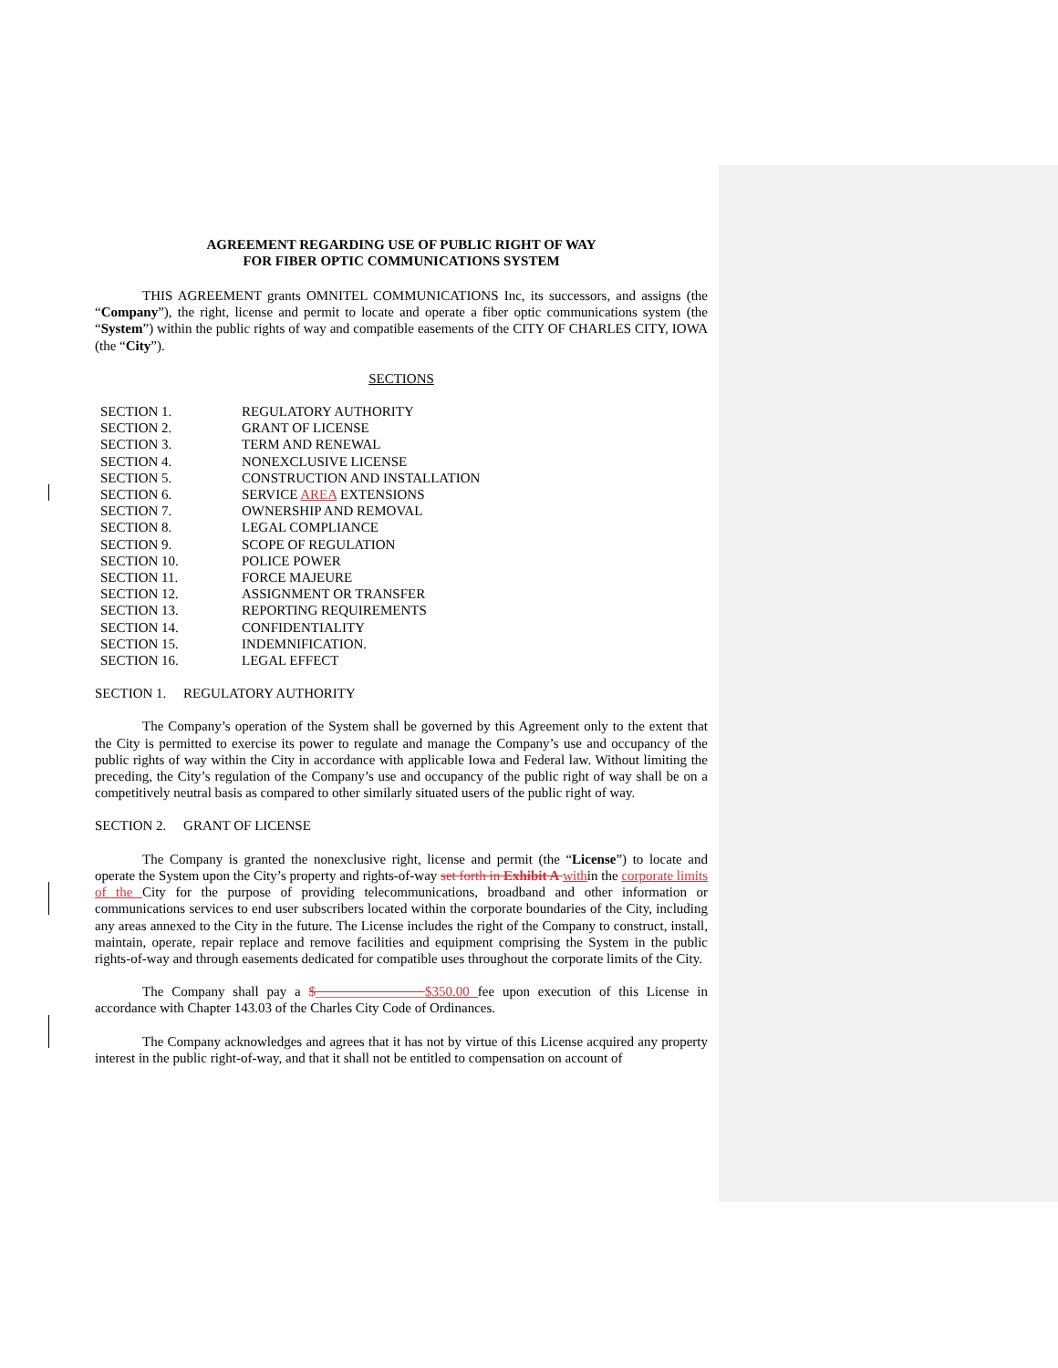AGREEMENT REGARDING USE OF PUBLIC RIGHT OF WAY
FOR FIBER OPTIC COMMUNICATIONS SYSTEM
THIS AGREEMENT grants OMNITEL COMMUNICATIONS Inc, its successors, and assigns (the “Company”), the right, license and permit to locate and operate a fiber optic communications system (the “System”) within the public rights of way and compatible easements of the CITY OF CHARLES CITY, IOWA (the “City”).
SECTIONS
| SECTION 1. | REGULATORY AUTHORITY |
| SECTION 2. | GRANT OF LICENSE |
| SECTION 3. | TERM AND RENEWAL |
| SECTION 4. | NONEXCLUSIVE LICENSE |
| SECTION 5. | CONSTRUCTION AND INSTALLATION |
| SECTION 6. | SERVICE AREA EXTENSIONS |
| SECTION 7. | OWNERSHIP AND REMOVAL |
| SECTION 8. | LEGAL COMPLIANCE |
| SECTION 9. | SCOPE OF REGULATION |
| SECTION 10. | POLICE POWER |
| SECTION 11. | FORCE MAJEURE |
| SECTION 12. | ASSIGNMENT OR TRANSFER |
| SECTION 13. | REPORTING REQUIREMENTS |
| SECTION 14. | CONFIDENTIALITY |
| SECTION 15. | INDEMNIFICATION. |
| SECTION 16. | LEGAL EFFECT |
SECTION 1. REGULATORY AUTHORITY
The Company’s operation of the System shall be governed by this Agreement only to the extent that the City is permitted to exercise its power to regulate and manage the Company’s use and occupancy of the public rights of way within the City in accordance with applicable Iowa and Federal law. Without limiting the preceding, the City’s regulation of the Company’s use and occupancy of the public right of way shall be on a competitively neutral basis as compared to other similarly situated users of the public right of way.
SECTION 2. GRANT OF LICENSE
The Company is granted the nonexclusive right, license and permit (the “License”) to locate and operate the System upon the City’s property and rights-of-way set forth in Exhibit A within the corporate limits of the City for the purpose of providing telecommunications, broadband and other information or communications services to end user subscribers located within the corporate boundaries of the City, including any areas annexed to the City in the future. The License includes the right of the Company to construct, install, maintain, operate, repair replace and remove facilities and equipment comprising the System in the public rights-of-way and through easements dedicated for compatible uses throughout the corporate limits of the City.
The Company shall pay a $________________$350.00 fee upon execution of this License in accordance with Chapter 143.03 of the Charles City Code of Ordinances.
The Company acknowledges and agrees that it has not by virtue of this License acquired any property interest in the public right-of-way, and that it shall not be entitled to compensation on account of